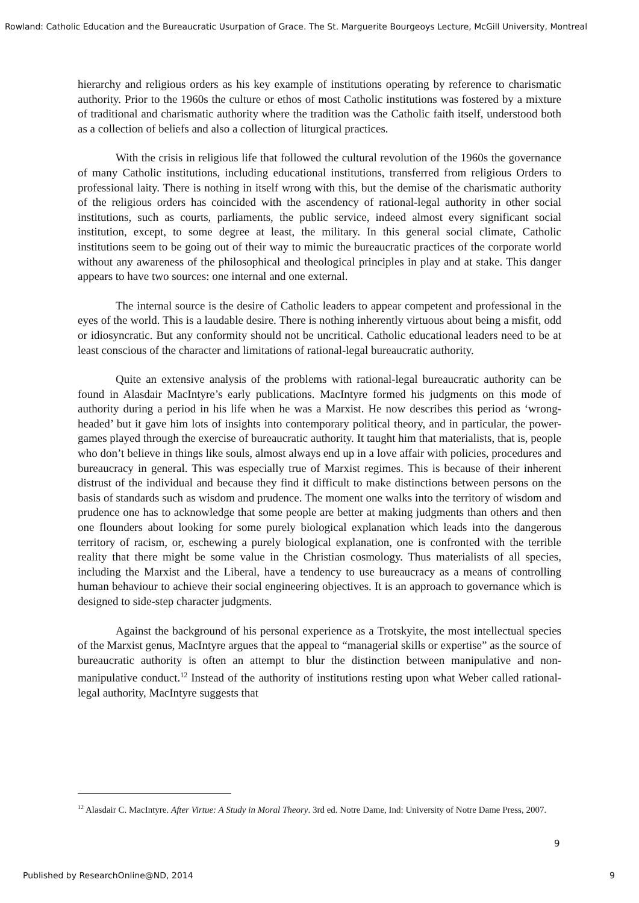Rowland: Catholic Education and the Bureaucratic Usurpation of Grace. The St. Marguerite Bourgeoys Lecture, McGill University, Montreal
hierarchy and religious orders as his key example of institutions operating by reference to charismatic authority. Prior to the 1960s the culture or ethos of most Catholic institutions was fostered by a mixture of traditional and charismatic authority where the tradition was the Catholic faith itself, understood both as a collection of beliefs and also a collection of liturgical practices.
With the crisis in religious life that followed the cultural revolution of the 1960s the governance of many Catholic institutions, including educational institutions, transferred from religious Orders to professional laity. There is nothing in itself wrong with this, but the demise of the charismatic authority of the religious orders has coincided with the ascendency of rational-legal authority in other social institutions, such as courts, parliaments, the public service, indeed almost every significant social institution, except, to some degree at least, the military. In this general social climate, Catholic institutions seem to be going out of their way to mimic the bureaucratic practices of the corporate world without any awareness of the philosophical and theological principles in play and at stake. This danger appears to have two sources: one internal and one external.
The internal source is the desire of Catholic leaders to appear competent and professional in the eyes of the world. This is a laudable desire. There is nothing inherently virtuous about being a misfit, odd or idiosyncratic. But any conformity should not be uncritical. Catholic educational leaders need to be at least conscious of the character and limitations of rational-legal bureaucratic authority.
Quite an extensive analysis of the problems with rational-legal bureaucratic authority can be found in Alasdair MacIntyre’s early publications. MacIntyre formed his judgments on this mode of authority during a period in his life when he was a Marxist. He now describes this period as ‘wrong-headed’ but it gave him lots of insights into contemporary political theory, and in particular, the power-games played through the exercise of bureaucratic authority. It taught him that materialists, that is, people who don’t believe in things like souls, almost always end up in a love affair with policies, procedures and bureaucracy in general. This was especially true of Marxist regimes. This is because of their inherent distrust of the individual and because they find it difficult to make distinctions between persons on the basis of standards such as wisdom and prudence. The moment one walks into the territory of wisdom and prudence one has to acknowledge that some people are better at making judgments than others and then one flounders about looking for some purely biological explanation which leads into the dangerous territory of racism, or, eschewing a purely biological explanation, one is confronted with the terrible reality that there might be some value in the Christian cosmology. Thus materialists of all species, including the Marxist and the Liberal, have a tendency to use bureaucracy as a means of controlling human behaviour to achieve their social engineering objectives. It is an approach to governance which is designed to side-step character judgments.
Against the background of his personal experience as a Trotskyite, the most intellectual species of the Marxist genus, MacIntyre argues that the appeal to “managerial skills or expertise” as the source of bureaucratic authority is often an attempt to blur the distinction between manipulative and non-manipulative conduct.<sup>12</sup> Instead of the authority of institutions resting upon what Weber called rational-legal authority, MacIntyre suggests that
<sup>12</sup> Alasdair C. MacIntyre. After Virtue: A Study in Moral Theory. 3rd ed. Notre Dame, Ind: University of Notre Dame Press, 2007.
9
Published by ResearchOnline@ND, 2014 9